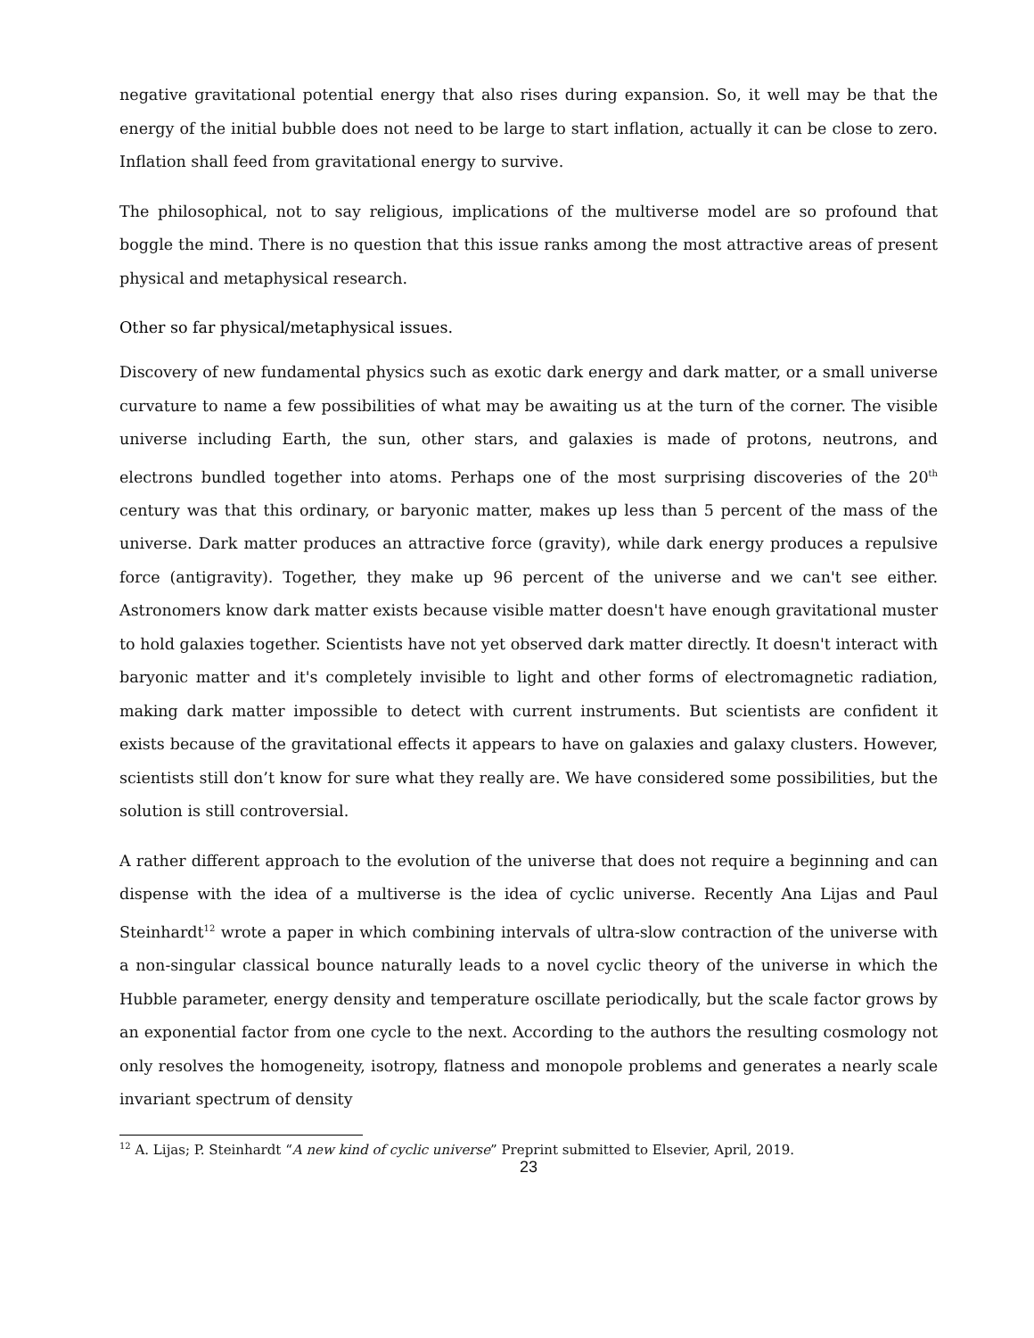negative gravitational potential energy that also rises during expansion. So, it well may be that the energy of the initial bubble does not need to be large to start inflation, actually it can be close to zero. Inflation shall feed from gravitational energy to survive.
The philosophical, not to say religious, implications of the multiverse model are so profound that boggle the mind. There is no question that this issue ranks among the most attractive areas of present physical and metaphysical research.
Other so far physical/metaphysical issues.
Discovery of new fundamental physics such as exotic dark energy and dark matter, or a small universe curvature to name a few possibilities of what may be awaiting us at the turn of the corner. The visible universe including Earth, the sun, other stars, and galaxies is made of protons, neutrons, and electrons bundled together into atoms. Perhaps one of the most surprising discoveries of the 20<sup>th</sup> century was that this ordinary, or baryonic matter, makes up less than 5 percent of the mass of the universe. Dark matter produces an attractive force (gravity), while dark energy produces a repulsive force (antigravity). Together, they make up 96 percent of the universe and we can't see either. Astronomers know dark matter exists because visible matter doesn't have enough gravitational muster to hold galaxies together. Scientists have not yet observed dark matter directly. It doesn't interact with baryonic matter and it's completely invisible to light and other forms of electromagnetic radiation, making dark matter impossible to detect with current instruments. But scientists are confident it exists because of the gravitational effects it appears to have on galaxies and galaxy clusters. However, scientists still don’t know for sure what they really are. We have considered some possibilities, but the solution is still controversial.
A rather different approach to the evolution of the universe that does not require a beginning and can dispense with the idea of a multiverse is the idea of cyclic universe. Recently Ana Lijas and Paul Steinhardt<sup>12</sup> wrote a paper in which combining intervals of ultra-slow contraction of the universe with a non-singular classical bounce naturally leads to a novel cyclic theory of the universe in which the Hubble parameter, energy density and temperature oscillate periodically, but the scale factor grows by an exponential factor from one cycle to the next. According to the authors the resulting cosmology not only resolves the homogeneity, isotropy, flatness and monopole problems and generates a nearly scale invariant spectrum of density
<sup>12</sup> A. Lijas; P. Steinhardt “A new kind of cyclic universe” Preprint submitted to Elsevier, April, 2019.
23